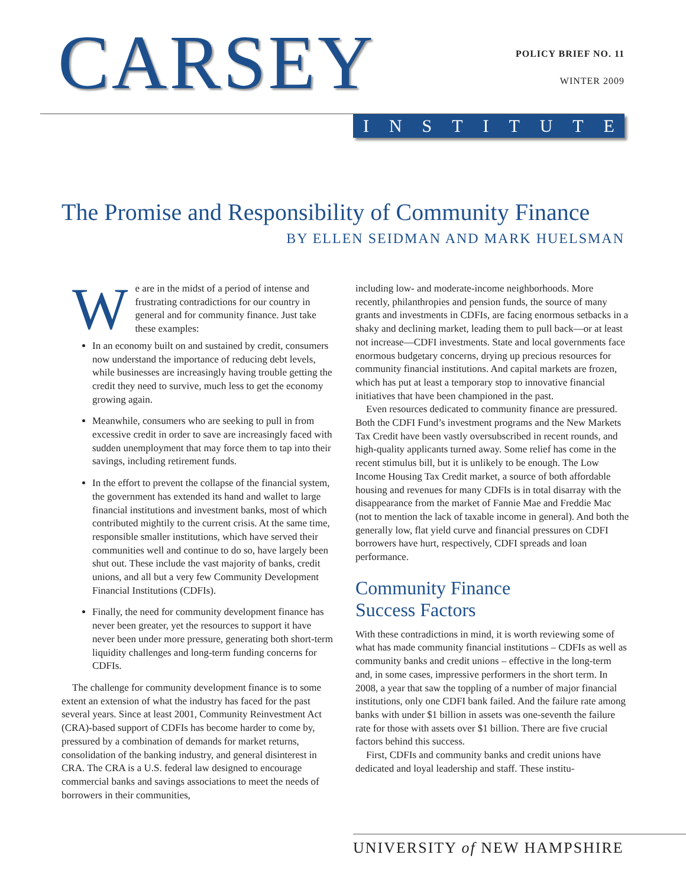CARSEY
POLICY BRIEF NO. 11
WINTER 2009
INSTITUTE
The Promise and Responsibility of Community Finance
BY ELLEN SEIDMAN AND MARK HUELSMAN
We are in the midst of a period of intense and frustrating contradictions for our country in general and for community finance. Just take these examples:
In an economy built on and sustained by credit, consumers now understand the importance of reducing debt levels, while businesses are increasingly having trouble getting the credit they need to survive, much less to get the economy growing again.
Meanwhile, consumers who are seeking to pull in from excessive credit in order to save are increasingly faced with sudden unemployment that may force them to tap into their savings, including retirement funds.
In the effort to prevent the collapse of the financial system, the government has extended its hand and wallet to large financial institutions and investment banks, most of which contributed mightily to the current crisis. At the same time, responsible smaller institutions, which have served their communities well and continue to do so, have largely been shut out. These include the vast majority of banks, credit unions, and all but a very few Community Development Financial Institutions (CDFIs).
Finally, the need for community development finance has never been greater, yet the resources to support it have never been under more pressure, generating both short-term liquidity challenges and long-term funding concerns for CDFIs.
The challenge for community development finance is to some extent an extension of what the industry has faced for the past several years. Since at least 2001, Community Reinvestment Act (CRA)-based support of CDFIs has become harder to come by, pressured by a combination of demands for market returns, consolidation of the banking industry, and general disinterest in CRA. The CRA is a U.S. federal law designed to encourage commercial banks and savings associations to meet the needs of borrowers in their communities,
including low- and moderate-income neighborhoods. More recently, philanthropies and pension funds, the source of many grants and investments in CDFIs, are facing enormous setbacks in a shaky and declining market, leading them to pull back—or at least not increase—CDFI investments. State and local governments face enormous budgetary concerns, drying up precious resources for community financial institutions. And capital markets are frozen, which has put at least a temporary stop to innovative financial initiatives that have been championed in the past.
Even resources dedicated to community finance are pressured. Both the CDFI Fund’s investment programs and the New Markets Tax Credit have been vastly oversubscribed in recent rounds, and high-quality applicants turned away. Some relief has come in the recent stimulus bill, but it is unlikely to be enough. The Low Income Housing Tax Credit market, a source of both affordable housing and revenues for many CDFIs is in total disarray with the disappearance from the market of Fannie Mae and Freddie Mac (not to mention the lack of taxable income in general). And both the generally low, flat yield curve and financial pressures on CDFI borrowers have hurt, respectively, CDFI spreads and loan performance.
Community Finance
Success Factors
With these contradictions in mind, it is worth reviewing some of what has made community financial institutions – CDFIs as well as community banks and credit unions – effective in the long-term and, in some cases, impressive performers in the short term. In 2008, a year that saw the toppling of a number of major financial institutions, only one CDFI bank failed. And the failure rate among banks with under $1 billion in assets was one-seventh the failure rate for those with assets over $1 billion. There are five crucial factors behind this success.
First, CDFIs and community banks and credit unions have dedicated and loyal leadership and staff. These institu-
UNIVERSITY of NEW HAMPSHIRE